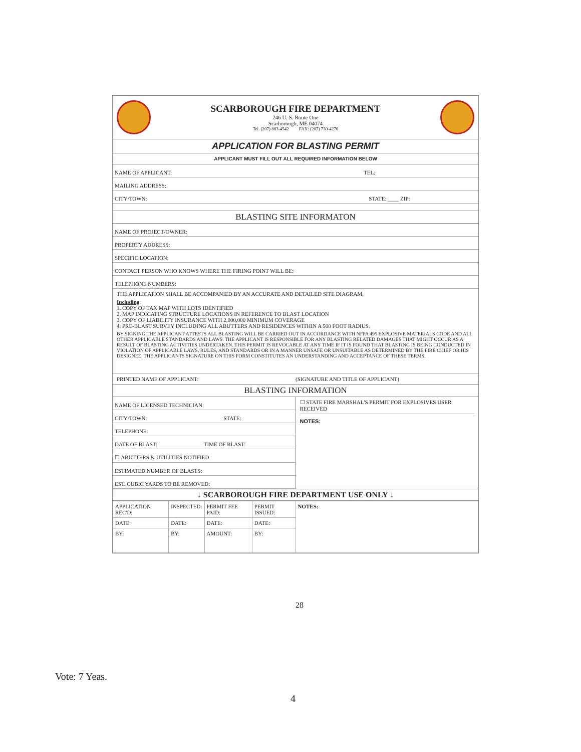SCARBOROUGH FIRE DEPARTMENT
246 U. S. Route One
Scarborough, ME 04074
Tel. (207) 883-4542 FAX: (207) 730-4270
APPLICATION FOR BLASTING PERMIT
APPLICANT MUST FILL OUT ALL REQUIRED INFORMATION BELOW
NAME OF APPLICANT: TEL:
MAILING ADDRESS:
CITY/TOWN: STATE: ____ ZIP:
BLASTING SITE INFORMATON
NAME OF PROJECT/OWNER:
PROPERTY ADDRESS:
SPECIFIC LOCATION:
CONTACT PERSON WHO KNOWS WHERE THE FIRING POINT WILL BE:
TELEPHONE NUMBERS:
THE APPLICATION SHALL BE ACCOMPANIED BY AN ACCURATE AND DETAILED SITE DIAGRAM.
Including:
1. COPY OF TAX MAP WITH LOTS IDENTIFIED
2. MAP INDICATING STRUCTURE LOCATIONS IN REFERENCE TO BLAST LOCATION
3. COPY OF LIABILITY INSURANCE WITH 2,000,000 MINIMUM COVERAGE
4. PRE-BLAST SURVEY INCLUDING ALL ABUTTERS AND RESIDENCES WITHIN A 500 FOOT RADIUS.
BY SIGNING THE APPLICANT ATTESTS ALL BLASTING WILL BE CARRIED OUT IN ACCORDANCE WITH NFPA 495 EXPLOSIVE MATERIALS CODE AND ALL OTHER APPLICABLE STANDARDS AND LAWS. THE APPLICANT IS RESPONSIBLE FOR ANY BLASTING RELATED DAMAGES THAT MIGHT OCCUR AS A RESULT OF BLASTING ACTIVITIES UNDERTAKEN. THIS PERMIT IS REVOCABLE AT ANY TIME IF IT IS FOUND THAT BLASTING IS BEING CONDUCTED IN VIOLATION OF APPLICABLE LAWS, RULES, AND STANDARDS OR IN A MANNER UNSAFE OR UNSUITABLE AS DETERMINED BY THE FIRE CHIEF OR HIS DESIGNEE. THE APPLICANTS SIGNATURE ON THIS FORM CONSTITUTES AN UNDERSTANDING AND ACCEPTANCE OF THESE TERMS.
PRINTED NAME OF APPLICANT: (SIGNATURE AND TITLE OF APPLICANT)
BLASTING INFORMATION
NAME OF LICENSED TECHNICIAN:
CITY/TOWN: STATE:
TELEPHONE:
DATE OF BLAST: TIME OF BLAST:
☐ ABUTTERS & UTILITIES NOTIFIED
ESTIMATED NUMBER OF BLASTS:
EST. CUBIC YARDS TO BE REMOVED:
☐ STATE FIRE MARSHAL'S PERMIT FOR EXPLOSIVES USER RECEIVED
NOTES:
↓ SCARBOROUGH FIRE DEPARTMENT USE ONLY ↓
| APPLICATION REC'D: | INSPECTED: | PERMIT FEE PAID: | PERMIT ISSUED: | NOTES: |
| DATE: | DATE: | DATE: | DATE: | |
| BY: | BY: | AMOUNT: | BY: | |
28
Vote: 7 Yeas.
4